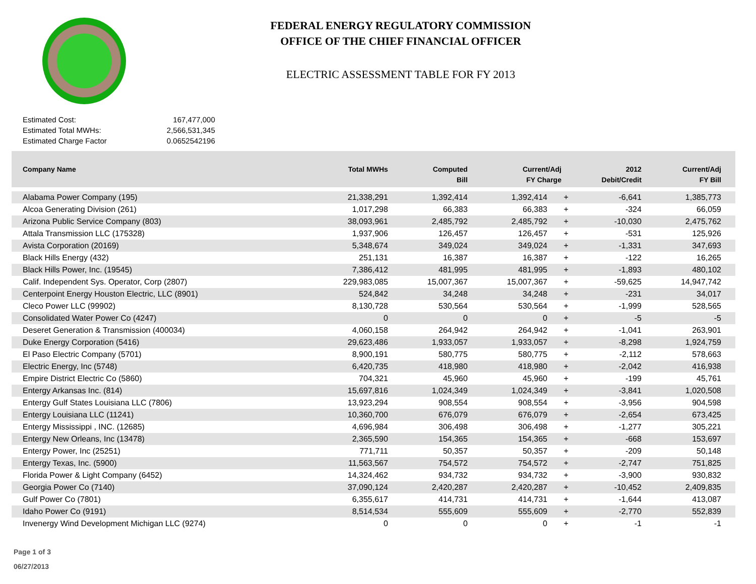FEDERAL ENERGY REGULATORY COMMISSION
OFFICE OF THE CHIEF FINANCIAL OFFICER
ELECTRIC ASSESSMENT TABLE FOR FY 2013
| Estimated Cost: | 167,477,000 |
| Estimated Total MWHs: | 2,566,531,345 |
| Estimated Charge Factor | 0.0652542196 |
| Company Name | Total MWHs | Computed Bill | Current/Adj FY Charge | | 2012 Debit/Credit | Current/Adj FY Bill |
| --- | --- | --- | --- | --- | --- | --- |
| Alabama Power Company (195) | 21,338,291 | 1,392,414 | 1,392,414 | + | -6,641 | 1,385,773 |
| Alcoa Generating Division (261) | 1,017,298 | 66,383 | 66,383 | + | -324 | 66,059 |
| Arizona Public Service Company (803) | 38,093,961 | 2,485,792 | 2,485,792 | + | -10,030 | 2,475,762 |
| Attala Transmission LLC (175328) | 1,937,906 | 126,457 | 126,457 | + | -531 | 125,926 |
| Avista Corporation (20169) | 5,348,674 | 349,024 | 349,024 | + | -1,331 | 347,693 |
| Black Hills Energy (432) | 251,131 | 16,387 | 16,387 | + | -122 | 16,265 |
| Black Hills Power, Inc. (19545) | 7,386,412 | 481,995 | 481,995 | + | -1,893 | 480,102 |
| Calif. Independent Sys. Operator, Corp (2807) | 229,983,085 | 15,007,367 | 15,007,367 | + | -59,625 | 14,947,742 |
| Centerpoint Energy Houston Electric, LLC (8901) | 524,842 | 34,248 | 34,248 | + | -231 | 34,017 |
| Cleco Power LLC (99902) | 8,130,728 | 530,564 | 530,564 | + | -1,999 | 528,565 |
| Consolidated Water Power Co (4247) | 0 | 0 | 0 | + | -5 | -5 |
| Deseret Generation & Transmission (400034) | 4,060,158 | 264,942 | 264,942 | + | -1,041 | 263,901 |
| Duke Energy Corporation (5416) | 29,623,486 | 1,933,057 | 1,933,057 | + | -8,298 | 1,924,759 |
| El Paso Electric Company (5701) | 8,900,191 | 580,775 | 580,775 | + | -2,112 | 578,663 |
| Electric Energy, Inc (5748) | 6,420,735 | 418,980 | 418,980 | + | -2,042 | 416,938 |
| Empire District Electric Co (5860) | 704,321 | 45,960 | 45,960 | + | -199 | 45,761 |
| Entergy Arkansas Inc. (814) | 15,697,816 | 1,024,349 | 1,024,349 | + | -3,841 | 1,020,508 |
| Entergy Gulf States Louisiana LLC (7806) | 13,923,294 | 908,554 | 908,554 | + | -3,956 | 904,598 |
| Entergy Louisiana LLC (11241) | 10,360,700 | 676,079 | 676,079 | + | -2,654 | 673,425 |
| Entergy Mississippi , INC. (12685) | 4,696,984 | 306,498 | 306,498 | + | -1,277 | 305,221 |
| Entergy New Orleans, Inc (13478) | 2,365,590 | 154,365 | 154,365 | + | -668 | 153,697 |
| Entergy Power, Inc (25251) | 771,711 | 50,357 | 50,357 | + | -209 | 50,148 |
| Entergy Texas, Inc. (5900) | 11,563,567 | 754,572 | 754,572 | + | -2,747 | 751,825 |
| Florida Power & Light Company (6452) | 14,324,462 | 934,732 | 934,732 | + | -3,900 | 930,832 |
| Georgia Power Co (7140) | 37,090,124 | 2,420,287 | 2,420,287 | + | -10,452 | 2,409,835 |
| Gulf Power Co (7801) | 6,355,617 | 414,731 | 414,731 | + | -1,644 | 413,087 |
| Idaho Power Co (9191) | 8,514,534 | 555,609 | 555,609 | + | -2,770 | 552,839 |
| Invenergy Wind Development Michigan LLC (9274) | 0 | 0 | 0 | + | -1 | -1 |
Page 1 of 3
06/27/2013